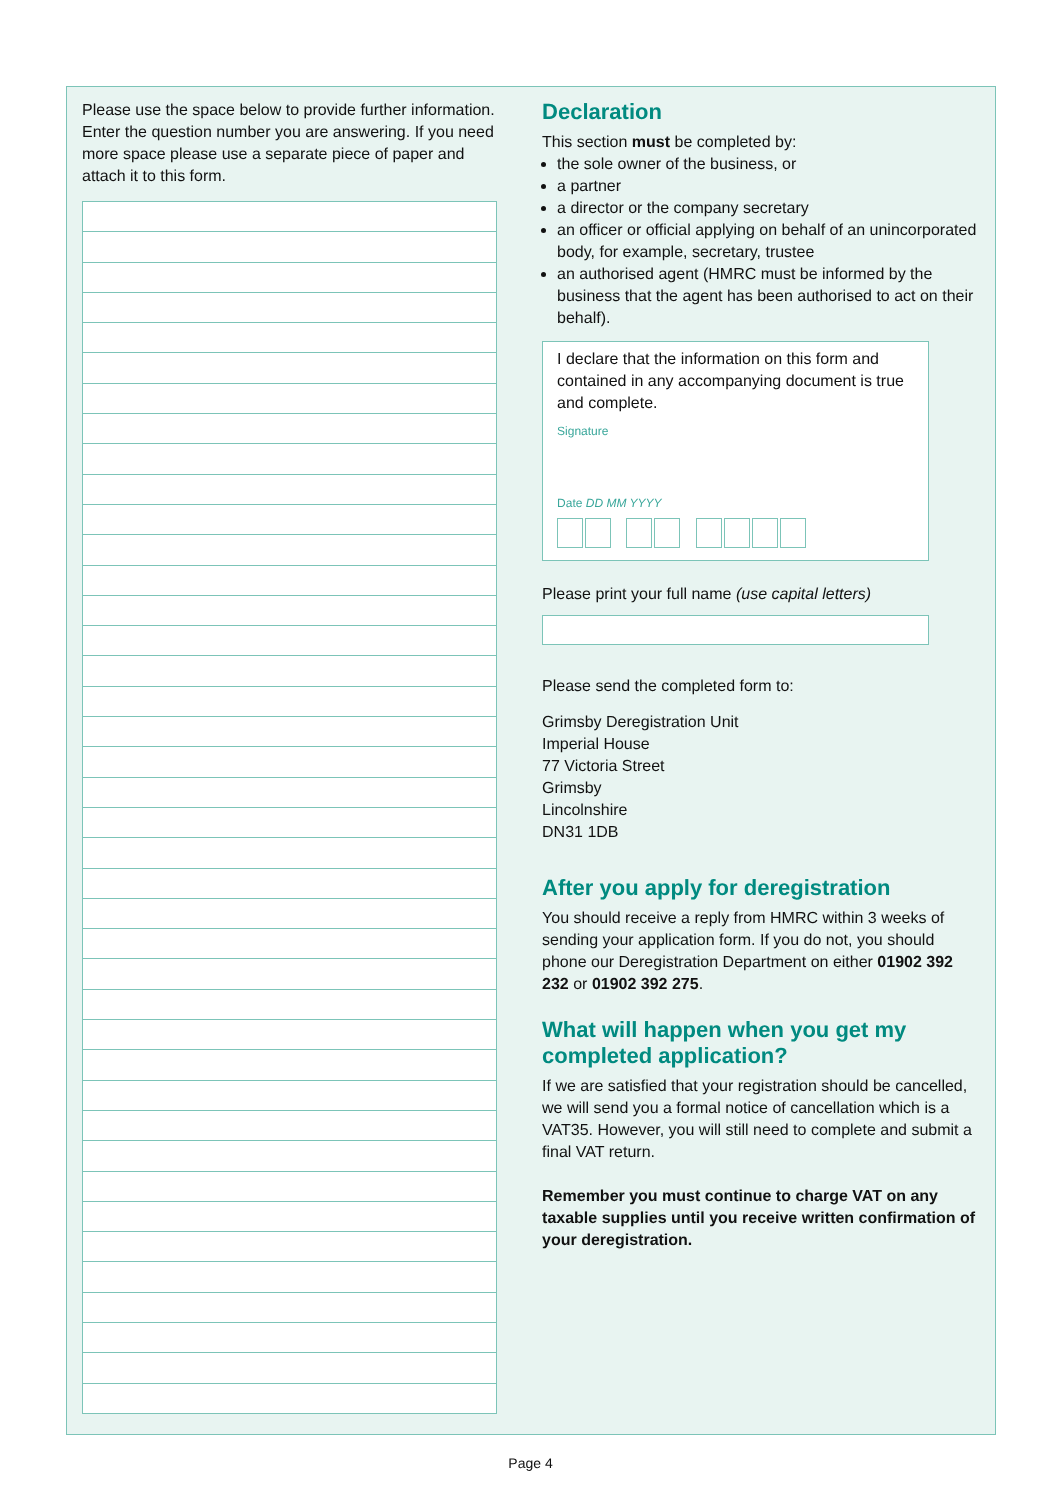Please use the space below to provide further information. Enter the question number you are answering. If you need more space please use a separate piece of paper and attach it to this form.
Declaration
This section must be completed by:
the sole owner of the business, or
a partner
a director or the company secretary
an officer or official applying on behalf of an unincorporated body, for example, secretary, trustee
an authorised agent (HMRC must be informed by the business that the agent has been authorised to act on their behalf).
I declare that the information on this form and contained in any accompanying document is true and complete.
Signature
Date DD MM YYYY
Please print your full name (use capital letters)
Please send the completed form to:
Grimsby Deregistration Unit
Imperial House
77 Victoria Street
Grimsby
Lincolnshire
DN31 1DB
After you apply for deregistration
You should receive a reply from HMRC within 3 weeks of sending your application form. If you do not, you should phone our Deregistration Department on either 01902 392 232 or 01902 392 275.
What will happen when you get my completed application?
If we are satisfied that your registration should be cancelled, we will send you a formal notice of cancellation which is a VAT35. However, you will still need to complete and submit a final VAT return.
Remember you must continue to charge VAT on any taxable supplies until you receive written confirmation of your deregistration.
Page 4